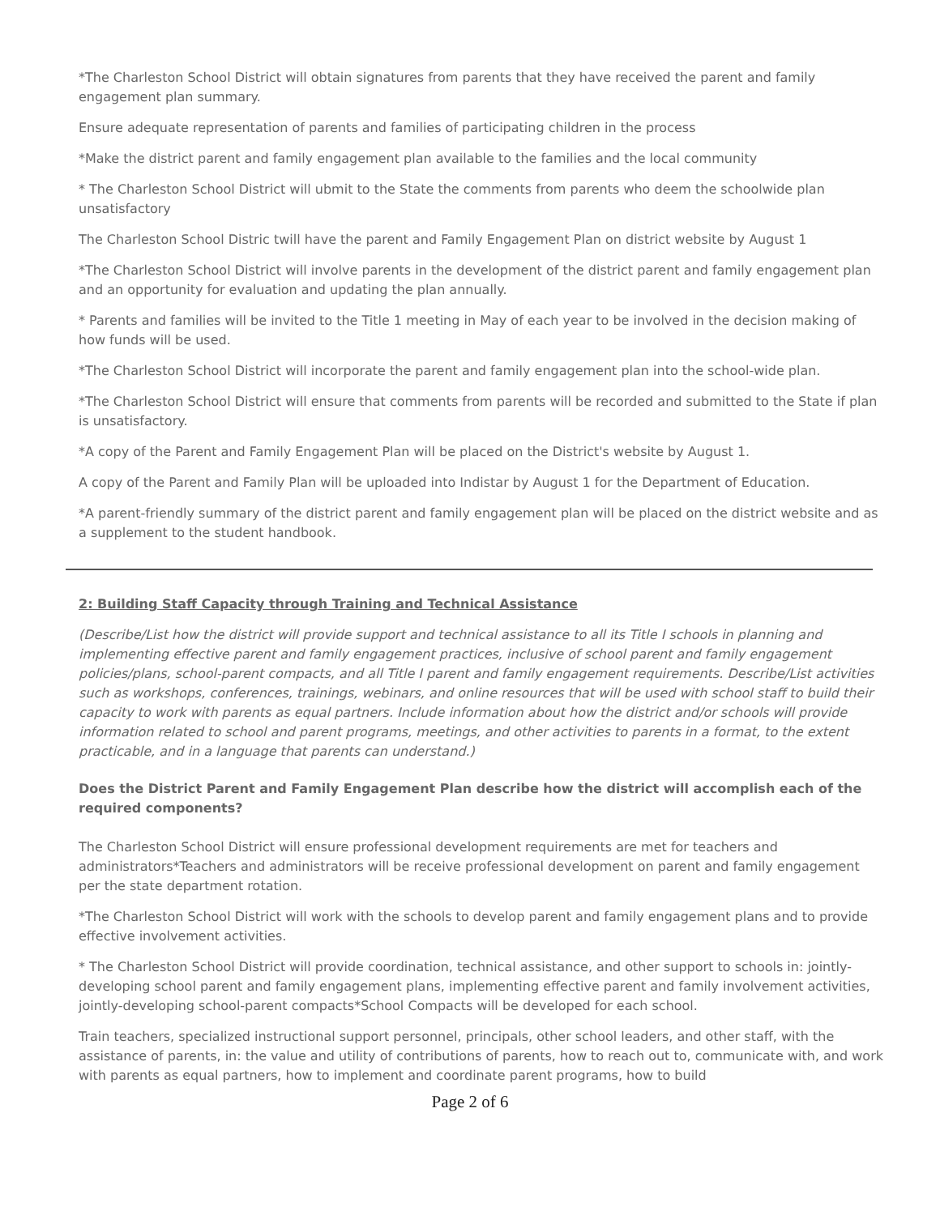*The Charleston School District will obtain signatures from parents that they have received the parent and family engagement plan summary.
Ensure adequate representation of parents and families of participating children in the process
*Make the district parent and family engagement plan available to the families and the local community
* The Charleston School District will ubmit to the State the comments from parents who deem the schoolwide plan unsatisfactory
The Charleston School Distric twill have the parent and Family Engagement Plan on district website by August 1
*The Charleston School District will involve parents in the development of the district parent and family engagement plan and an opportunity for evaluation and updating the plan annually.
* Parents and families will be invited to the Title 1 meeting in May of each year to be involved in the decision making of how funds will be used.
*The Charleston School District will incorporate the parent and family engagement plan into the school-wide plan.
*The Charleston School District will ensure that comments from parents will be recorded and submitted to the State if plan is unsatisfactory.
*A copy of the Parent and Family Engagement Plan will be placed on the District's website by August 1.
A copy of the Parent and Family Plan will be uploaded into Indistar by August 1 for the Department of Education.
*A parent-friendly summary of the district parent and family engagement plan will be placed on the district website and as a supplement to the student handbook.
2: Building Staff Capacity through Training and Technical Assistance
(Describe/List how the district will provide support and technical assistance to all its Title I schools in planning and implementing effective parent and family engagement practices, inclusive of school parent and family engagement policies/plans, school-parent compacts, and all Title I parent and family engagement requirements. Describe/List activities such as workshops, conferences, trainings, webinars, and online resources that will be used with school staff to build their capacity to work with parents as equal partners. Include information about how the district and/or schools will provide information related to school and parent programs, meetings, and other activities to parents in a format, to the extent practicable, and in a language that parents can understand.)
Does the District Parent and Family Engagement Plan describe how the district will accomplish each of the required components?
The Charleston School District will ensure professional development requirements are met for teachers and administrators*Teachers and administrators will be receive professional development on parent and family engagement per the state department rotation.
*The Charleston School District will work with the schools to develop parent and family engagement plans and to provide effective involvement activities.
* The Charleston School District will provide coordination, technical assistance, and other support to schools in: jointly-developing school parent and family engagement plans, implementing effective parent and family involvement activities, jointly-developing school-parent compacts*School Compacts will be developed for each school.
Train teachers, specialized instructional support personnel, principals, other school leaders, and other staff, with the assistance of parents, in: the value and utility of contributions of parents, how to reach out to, communicate with, and work with parents as equal partners, how to implement and coordinate parent programs, how to build
Page 2 of 6